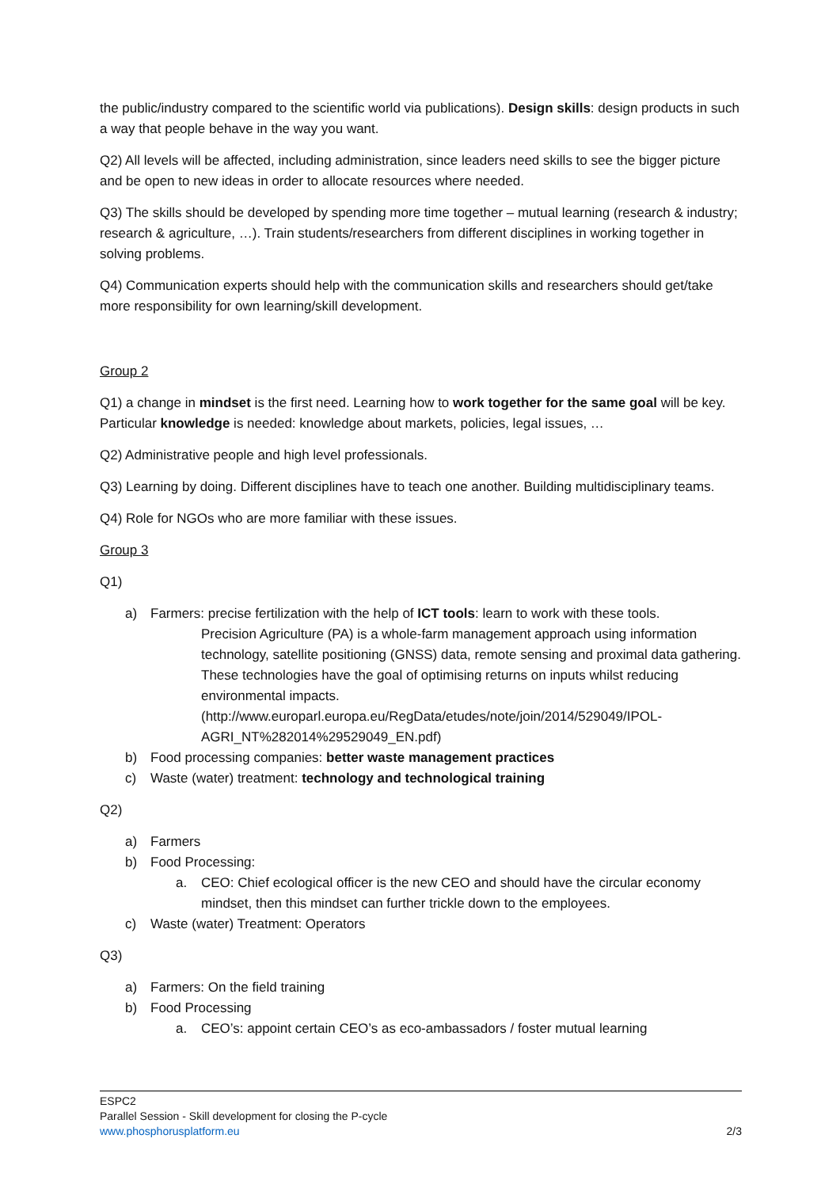the public/industry compared to the scientific world via publications). Design skills: design products in such a way that people behave in the way you want.
Q2) All levels will be affected, including administration, since leaders need skills to see the bigger picture and be open to new ideas in order to allocate resources where needed.
Q3) The skills should be developed by spending more time together – mutual learning (research & industry; research & agriculture, …). Train students/researchers from different disciplines in working together in solving problems.
Q4) Communication experts should help with the communication skills and researchers should get/take more responsibility for own learning/skill development.
Group 2
Q1) a change in mindset is the first need. Learning how to work together for the same goal will be key. Particular knowledge is needed: knowledge about markets, policies, legal issues, …
Q2) Administrative people and high level professionals.
Q3) Learning by doing. Different disciplines have to teach one another. Building multidisciplinary teams.
Q4) Role for NGOs who are more familiar with these issues.
Group 3
Q1)
a) Farmers: precise fertilization with the help of ICT tools: learn to work with these tools.
Precision Agriculture (PA) is a whole-farm management approach using information technology, satellite positioning (GNSS) data, remote sensing and proximal data gathering. These technologies have the goal of optimising returns on inputs whilst reducing environmental impacts. (http://www.europarl.europa.eu/RegData/etudes/note/join/2014/529049/IPOL-AGRI_NT%282014%29529049_EN.pdf)
b) Food processing companies: better waste management practices
c) Waste (water) treatment: technology and technological training
Q2)
a) Farmers
b) Food Processing:
a. CEO: Chief ecological officer is the new CEO and should have the circular economy mindset, then this mindset can further trickle down to the employees.
c) Waste (water) Treatment: Operators
Q3)
a) Farmers: On the field training
b) Food Processing
a. CEO’s: appoint certain CEO’s as eco-ambassadors / foster mutual learning
ESPC2
Parallel Session - Skill development for closing the P-cycle
www.phosphorusplatform.eu 2/3